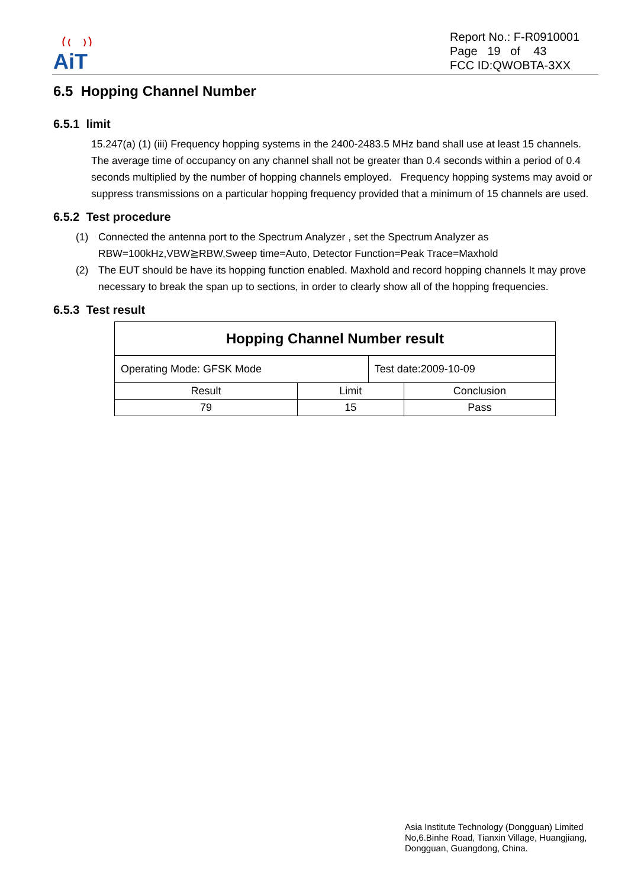AiT
Report No.: F-R0910001
Page 19 of 43
FCC ID:QWOBTA-3XX
6.5 Hopping Channel Number
6.5.1 limit
15.247(a) (1) (iii) Frequency hopping systems in the 2400-2483.5 MHz band shall use at least 15 channels. The average time of occupancy on any channel shall not be greater than 0.4 seconds within a period of 0.4 seconds multiplied by the number of hopping channels employed. Frequency hopping systems may avoid or suppress transmissions on a particular hopping frequency provided that a minimum of 15 channels are used.
6.5.2 Test procedure
(1) Connected the antenna port to the Spectrum Analyzer , set the Spectrum Analyzer as RBW=100kHz,VBW≧RBW,Sweep time=Auto, Detector Function=Peak Trace=Maxhold
(2) The EUT should be have its hopping function enabled. Maxhold and record hopping channels It may prove necessary to break the span up to sections, in order to clearly show all of the hopping frequencies.
6.5.3 Test result
| Hopping Channel Number result | | | |
| --- | --- | --- | --- |
| Operating Mode: GFSK Mode | | Test date:2009-10-09 | |
| Result | Limit | | Conclusion |
| 79 | 15 | | Pass |
Asia Institute Technology (Dongguan) Limited
No,6.Binhe Road, Tianxin Village, Huangjiang,
Dongguan, Guangdong, China.